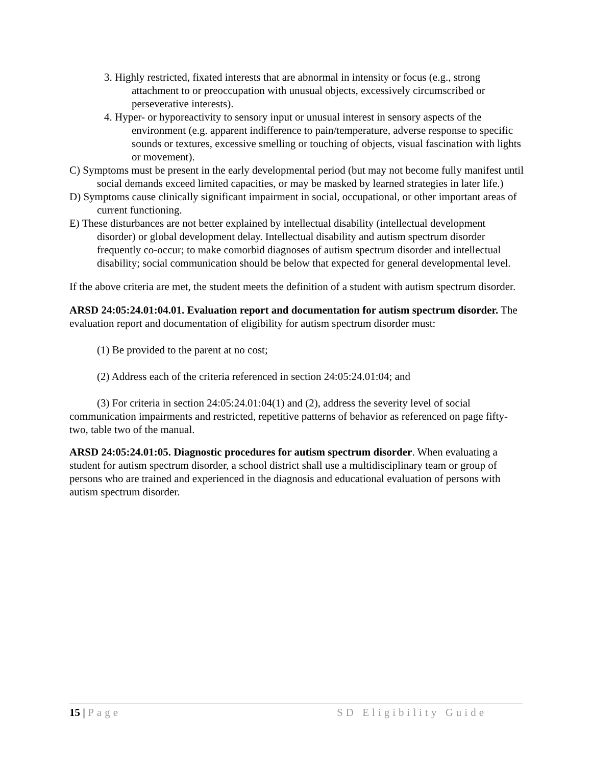3. Highly restricted, fixated interests that are abnormal in intensity or focus (e.g., strong attachment to or preoccupation with unusual objects, excessively circumscribed or perseverative interests).
4. Hyper- or hyporeactivity to sensory input or unusual interest in sensory aspects of the environment (e.g. apparent indifference to pain/temperature, adverse response to specific sounds or textures, excessive smelling or touching of objects, visual fascination with lights or movement).
C) Symptoms must be present in the early developmental period (but may not become fully manifest until social demands exceed limited capacities, or may be masked by learned strategies in later life.)
D) Symptoms cause clinically significant impairment in social, occupational, or other important areas of current functioning.
E) These disturbances are not better explained by intellectual disability (intellectual development disorder) or global development delay. Intellectual disability and autism spectrum disorder frequently co-occur; to make comorbid diagnoses of autism spectrum disorder and intellectual disability; social communication should be below that expected for general developmental level.
If the above criteria are met, the student meets the definition of a student with autism spectrum disorder.
ARSD 24:05:24.01:04.01. Evaluation report and documentation for autism spectrum disorder. The evaluation report and documentation of eligibility for autism spectrum disorder must:
(1) Be provided to the parent at no cost;
(2) Address each of the criteria referenced in section 24:05:24.01:04; and
(3) For criteria in section 24:05:24.01:04(1) and (2), address the severity level of social communication impairments and restricted, repetitive patterns of behavior as referenced on page fifty-two, table two of the manual.
ARSD 24:05:24.01:05. Diagnostic procedures for autism spectrum disorder. When evaluating a student for autism spectrum disorder, a school district shall use a multidisciplinary team or group of persons who are trained and experienced in the diagnosis and educational evaluation of persons with autism spectrum disorder.
15 | Page SD Eligibility Guide